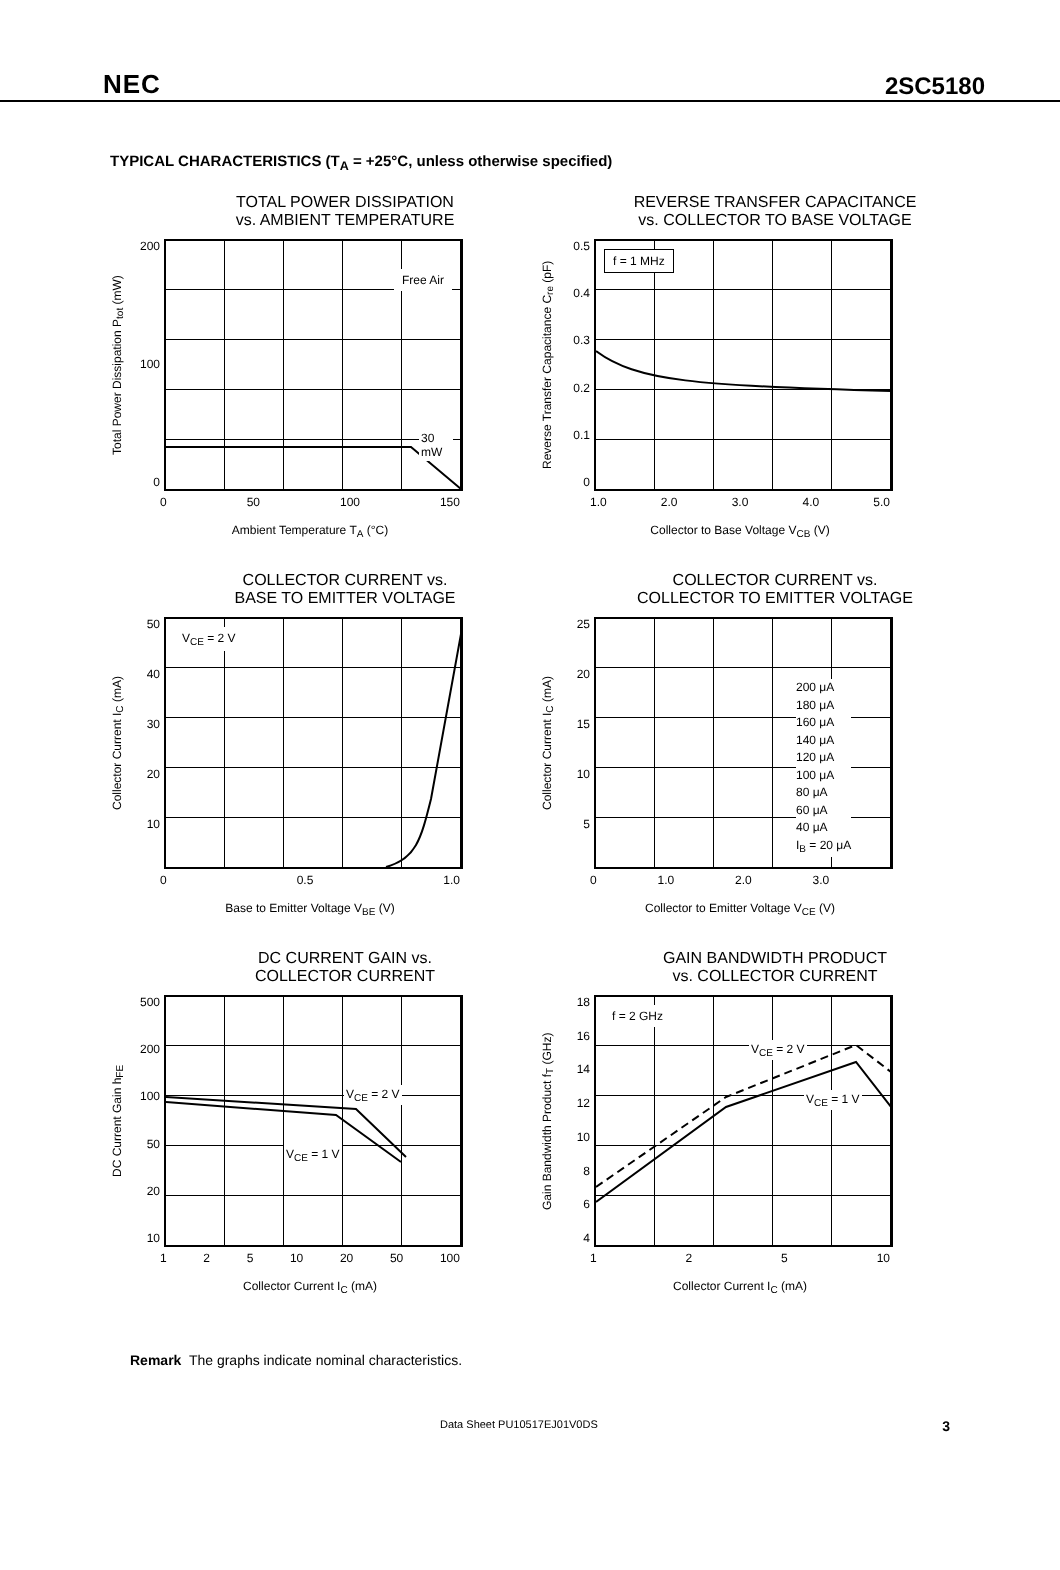NEC 2SC5180
TYPICAL CHARACTERISTICS (T<sub>A</sub> = +25°C, unless otherwise specified)
TOTAL POWER DISSIPATION
vs. AMBIENT TEMPERATURE
Total Power Dissipation P<sub>tot</sub> (mW)
200
100
0
Free Air
30 mW
0 50 100 150
Ambient Temperature T<sub>A</sub> (°C)
REVERSE TRANSFER CAPACITANCE
vs. COLLECTOR TO BASE VOLTAGE
Reverse Transfer Capacitance C<sub>re</sub> (pF)
0.5
0.4
0.3
0.2
0.1
0
f = 1 MHz
1.0 2.0 3.0 4.0 5.0
Collector to Base Voltage V<sub>CB</sub> (V)
COLLECTOR CURRENT vs.
BASE TO EMITTER VOLTAGE
Collector Current I<sub>C</sub> (mA)
50
40
30
20
10
V<sub>CE</sub> = 2 V
0 0.5 1.0
Base to Emitter Voltage V<sub>BE</sub> (V)
COLLECTOR CURRENT vs.
COLLECTOR TO EMITTER VOLTAGE
Collector Current I<sub>C</sub> (mA)
25
20
15
10
5
200 μA
180 μA
160 μA
140 μA
120 μA
100 μA
80 μA
60 μA
40 μA
I<sub>B</sub> = 20 μA
0 1.0 2.0 3.0
Collector to Emitter Voltage V<sub>CE</sub> (V)
DC CURRENT GAIN vs.
COLLECTOR CURRENT
DC Current Gain h<sub>FE</sub>
500
200
100
50
20
10
V<sub>CE</sub> = 2 V
V<sub>CE</sub> = 1 V
1 2 5 10 20 50 100
Collector Current I<sub>C</sub> (mA)
GAIN BANDWIDTH PRODUCT
vs. COLLECTOR CURRENT
Gain Bandwidth Product f<sub>T</sub> (GHz)
18
16
14
12
10
8
6
4
f = 2 GHz
V<sub>CE</sub> = 2 V
V<sub>CE</sub> = 1 V
1 2 5 10
Collector Current I<sub>C</sub> (mA)
Remark The graphs indicate nominal characteristics.
Data Sheet PU10517EJ01V0DS 3